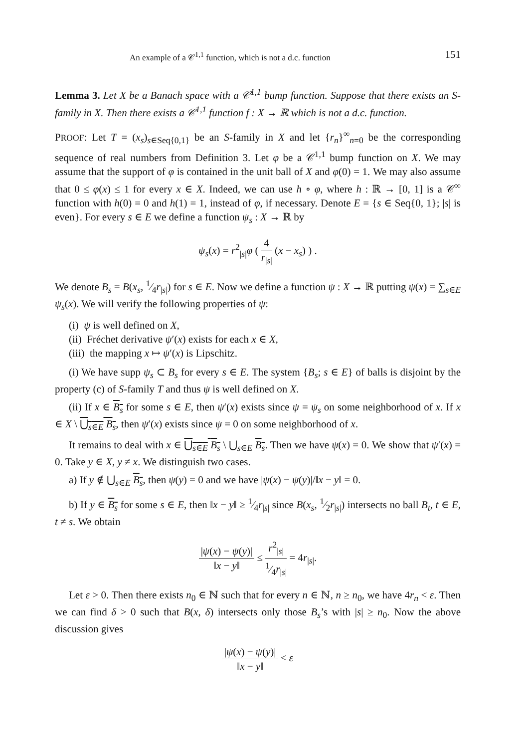An example of a 𝒞<sup>1,1</sup> function, which is not a d.c. function 151
Lemma 3. Let X be a Banach space with a 𝒞<sup>1,1</sup> bump function. Suppose that there exists an S-family in X. Then there exists a 𝒞<sup>1,1</sup> function f : X → ℝ which is not a d.c. function.
PROOF: Let T = (x<sub>s</sub>)<sub>s∈Seq{0,1}</sub> be an S-family in X and let {r<sub>n</sub>}<sup>∞</sup><sub>n=0</sub> be the corresponding sequence of real numbers from Definition 3. Let φ be a 𝒞<sup>1,1</sup> bump function on X. We may assume that the support of φ is contained in the unit ball of X and φ(0) = 1. We may also assume that 0 ≤ φ(x) ≤ 1 for every x ∈ X. Indeed, we can use h ∘ φ, where h : ℝ → [0, 1] is a 𝒞<sup>∞</sup> function with h(0) = 0 and h(1) = 1, instead of φ, if necessary. Denote E = {s ∈ Seq{0, 1}; |s| is even}. For every s ∈ E we define a function ψ<sub>s</sub> : X → ℝ by
ψ<sub>s</sub>(x) = r<sup>2</sup><sub>|s|</sub>φ ( 4 r<sub>|s|</sub> (x − x<sub>s</sub>) ) .
We denote B<sub>s</sub> = B(x<sub>s</sub>, 1⁄4r<sub>|s|</sub>) for s ∈ E. Now we define a function ψ : X → ℝ putting ψ(x) = ∑<sub>s∈E</sub> ψ<sub>s</sub>(x). We will verify the following properties of ψ:
(i) ψ is well defined on X,
(ii) Fréchet derivative ψ′(x) exists for each x ∈ X,
(iii) the mapping x ↦ ψ′(x) is Lipschitz.
(i) We have supp ψ<sub>s</sub> ⊂ B<sub>s</sub> for every s ∈ E. The system {B<sub>s</sub>; s ∈ E} of balls is disjoint by the property (c) of S-family T and thus ψ is well defined on X.
(ii) If x ∈ B<sub>s</sub> for some s ∈ E, then ψ′(x) exists since ψ = ψ<sub>s</sub> on some neighborhood of x. If x ∈ X \ ⋃<sub>s∈E</sub> B<sub>s</sub>, then ψ′(x) exists since ψ = 0 on some neighborhood of x.
It remains to deal with x ∈ ⋃<sub>s∈E</sub> B<sub>s</sub> \ ⋃<sub>s∈E</sub> B<sub>s</sub>. Then we have ψ(x) = 0. We show that ψ′(x) = 0. Take y ∈ X, y ≠ x. We distinguish two cases.
a) If y ∉ ⋃<sub>s∈E</sub> B<sub>s</sub>, then ψ(y) = 0 and we have |ψ(x) − ψ(y)|/‖x − y‖ = 0.
b) If y ∈ B<sub>s</sub> for some s ∈ E, then ‖x − y‖ ≥ 1⁄4r<sub>|s|</sub> since B(x<sub>s</sub>, 1⁄2r<sub>|s|</sub>) intersects no ball B<sub>t</sub>, t ∈ E, t ≠ s. We obtain
|ψ(x) − ψ(y)| ‖x − y‖ ≤ r<sup>2</sup><sub>|s|</sub>1⁄4r<sub>|s|</sub> = 4r<sub>|s|</sub>.
Let ε > 0. Then there exists n<sub>0</sub> ∈ ℕ such that for every n ∈ ℕ, n ≥ n<sub>0</sub>, we have 4r<sub>n</sub> < ε. Then we can find δ > 0 such that B(x, δ) intersects only those B<sub>s</sub>’s with |s| ≥ n<sub>0</sub>. Now the above discussion gives
|ψ(x) − ψ(y)| ‖x − y‖ < ε